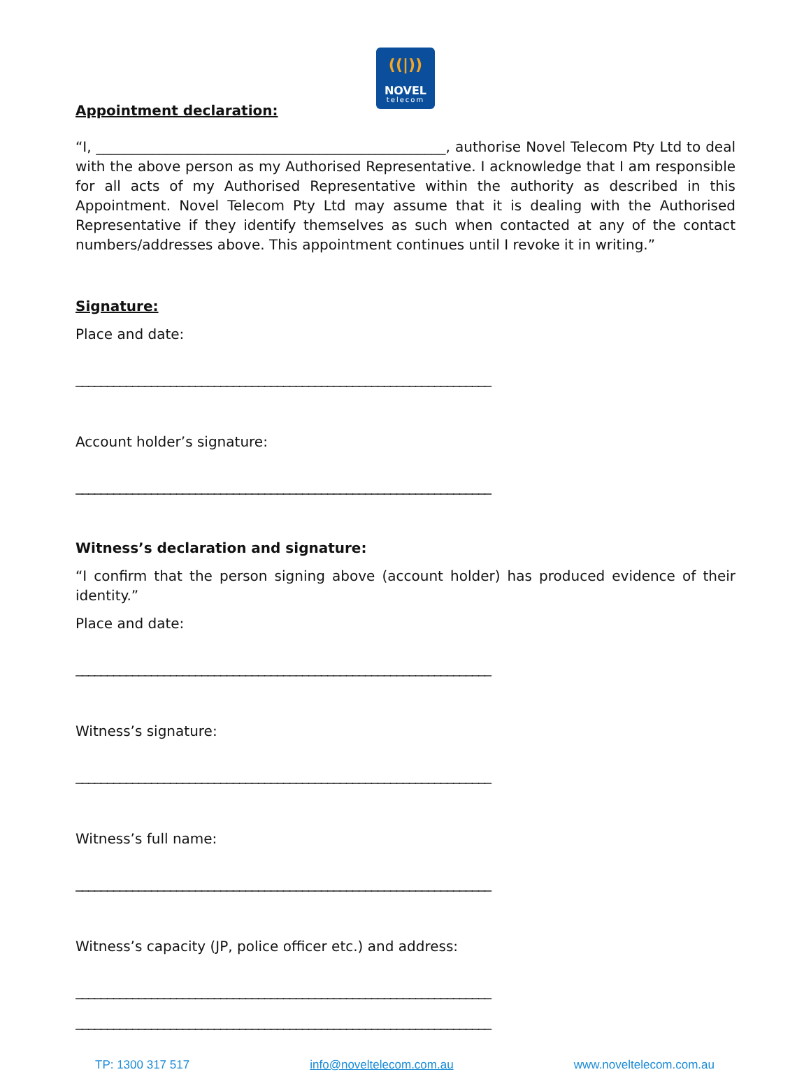((|))
NOVEL
telecom
Appointment declaration:
“I, __________________________________________________, authorise Novel Telecom Pty Ltd to deal with the above person as my Authorised Representative. I acknowledge that I am responsible for all acts of my Authorised Representative within the authority as described in this Appointment. Novel Telecom Pty Ltd may assume that it is dealing with the Authorised Representative if they identify themselves as such when contacted at any of the contact numbers/addresses above. This appointment continues until I revoke it in writing.”
Signature:
Place and date:
__________________________________________________________________
Account holder’s signature:
__________________________________________________________________
Witness’s declaration and signature:
“I confirm that the person signing above (account holder) has produced evidence of their identity.”
Place and date:
__________________________________________________________________
Witness’s signature:
__________________________________________________________________
Witness’s full name:
__________________________________________________________________
Witness’s capacity (JP, police officer etc.) and address:
__________________________________________________________________
__________________________________________________________________
TP: 1300 317 517 info@noveltelecom.com.au www.noveltelecom.com.au